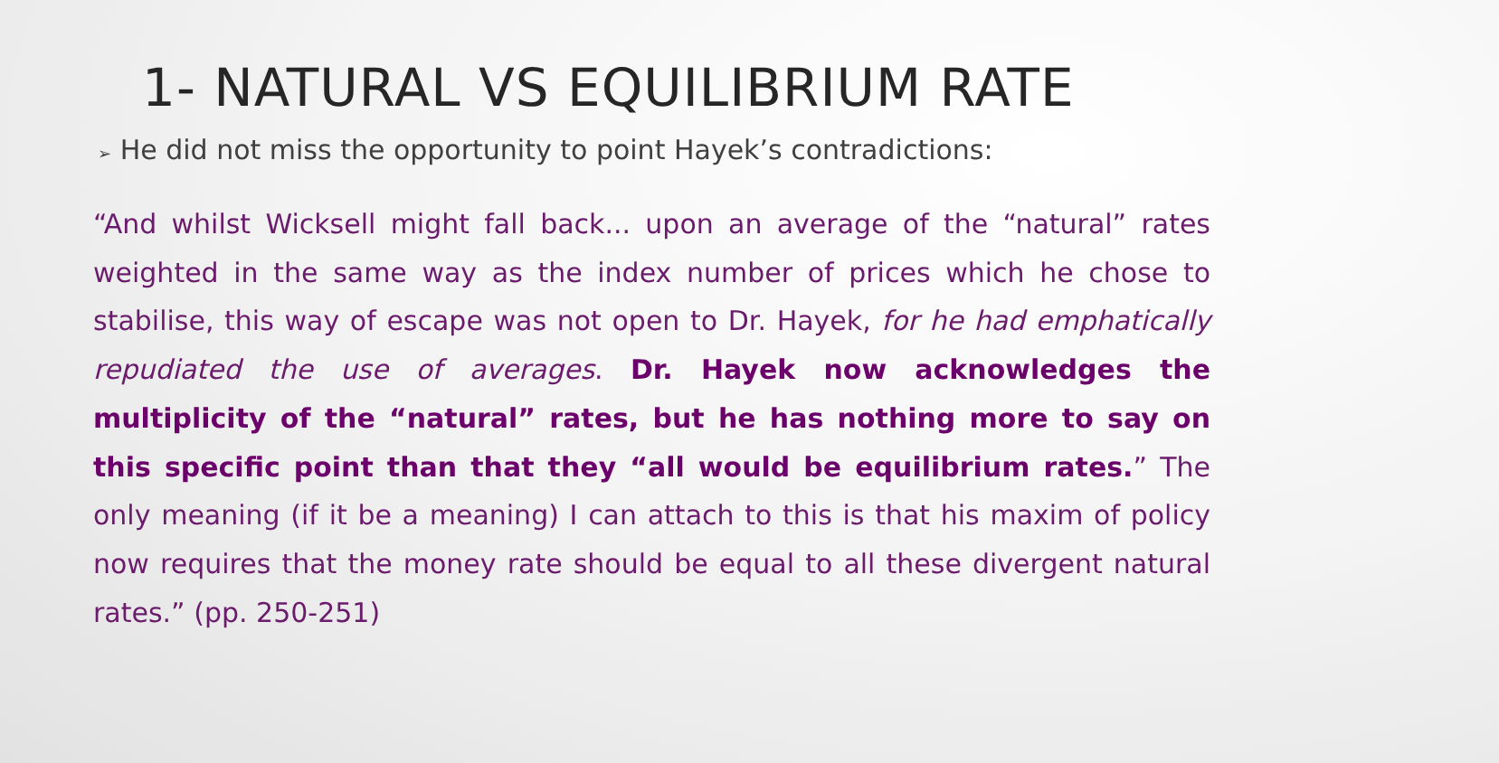1- NATURAL VS EQUILIBRIUM RATE
➢ He did not miss the opportunity to point Hayek’s contradictions:
“And whilst Wicksell might fall back... upon an average of the “natural” rates weighted in the same way as the index number of prices which he chose to stabilise, this way of escape was not open to Dr. Hayek, for he had emphatically repudiated the use of averages. Dr. Hayek now acknowledges the multiplicity of the “natural” rates, but he has nothing more to say on this specific point than that they “all would be equilibrium rates.” The only meaning (if it be a meaning) I can attach to this is that his maxim of policy now requires that the money rate should be equal to all these divergent natural rates.” (pp. 250-251)